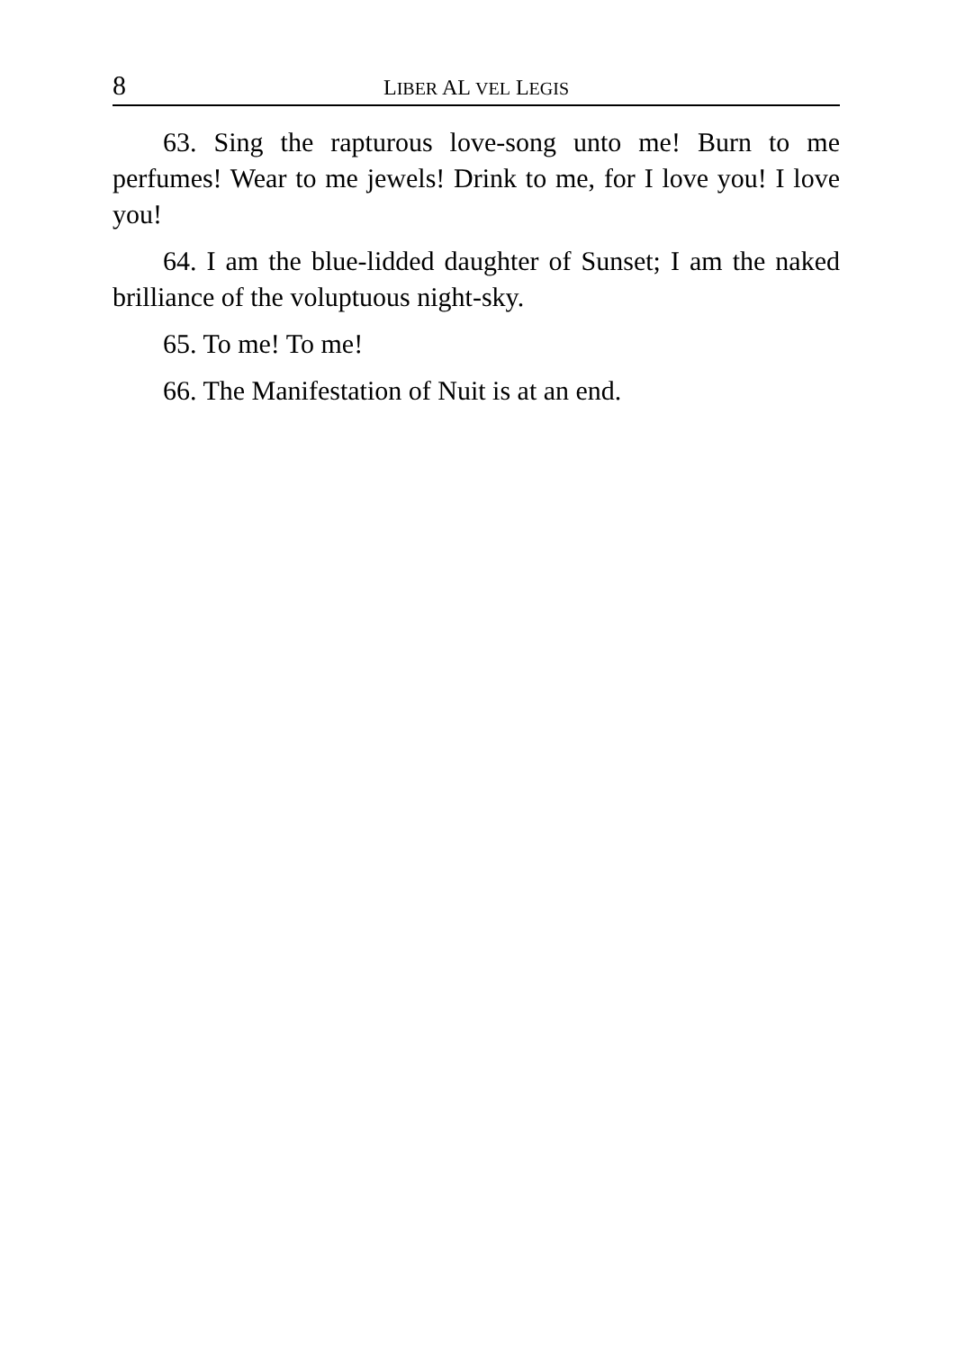8 LIBER AL VEL LEGIS
63. Sing the rapturous love-song unto me! Burn to me perfumes! Wear to me jewels! Drink to me, for I love you! I love you!
64. I am the blue-lidded daughter of Sunset; I am the naked brilliance of the voluptuous night-sky.
65. To me! To me!
66. The Manifestation of Nuit is at an end.